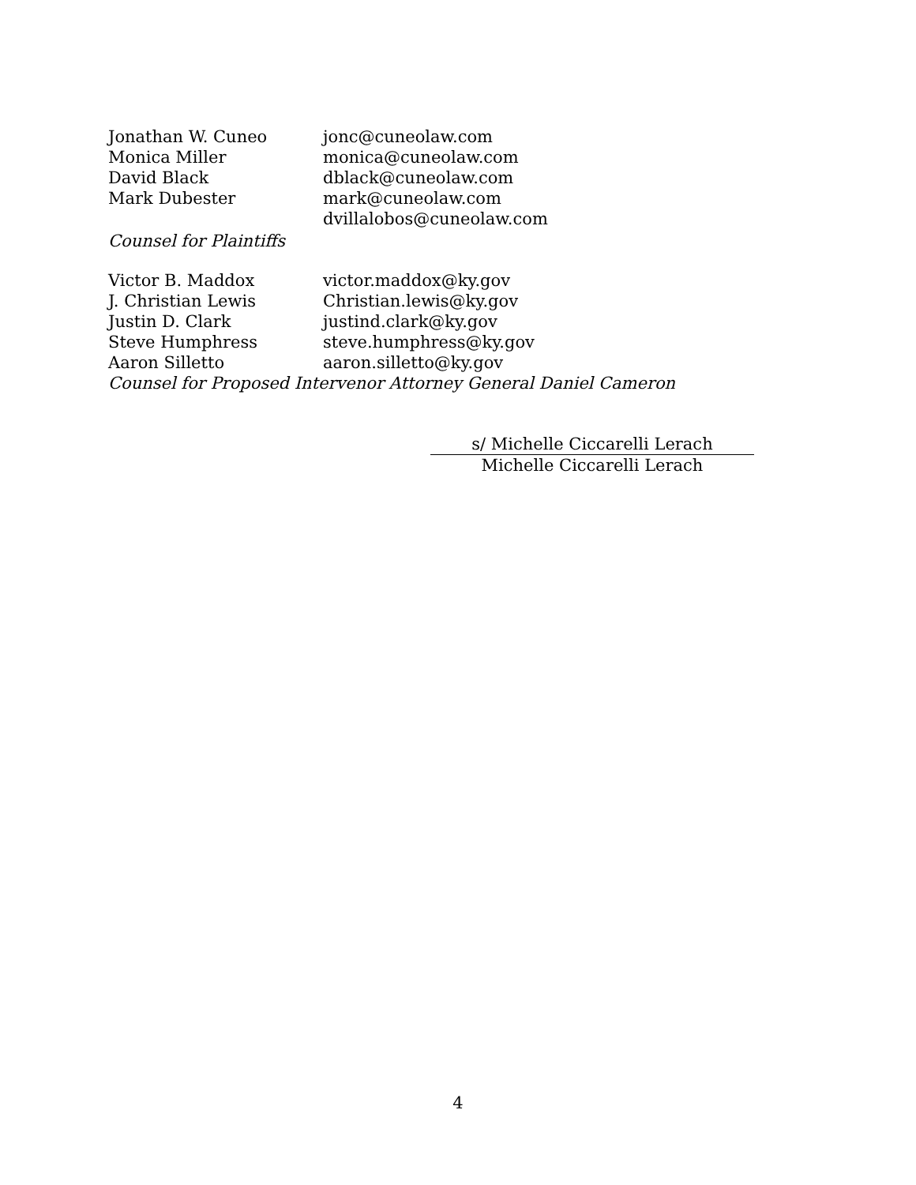| Jonathan W. Cuneo | jonc@cuneolaw.com |
| Monica Miller | monica@cuneolaw.com |
| David Black | dblack@cuneolaw.com |
| Mark Dubester | mark@cuneolaw.com |
| | dvillalobos@cuneolaw.com |
Counsel for Plaintiffs
| Victor B. Maddox | victor.maddox@ky.gov |
| J. Christian Lewis | Christian.lewis@ky.gov |
| Justin D. Clark | justind.clark@ky.gov |
| Steve Humphress | steve.humphress@ky.gov |
| Aaron Silletto | aaron.silletto@ky.gov |
Counsel for Proposed Intervenor Attorney General Daniel Cameron
s/ Michelle Ciccarelli Lerach
Michelle Ciccarelli Lerach
4